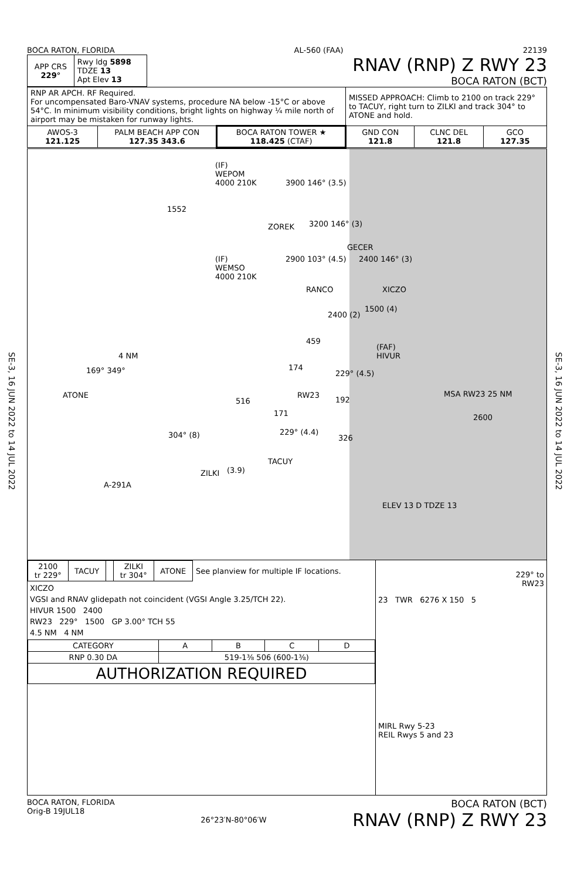SE-3, 16 JUN 2022 to 14 JUL 2022
SE-3, 16 JUN 2022 to 14 JUL 2022
BOCA RATON, FLORIDA AL-560 (FAA) 22139
| APP CRS 229° | Rwy ldg 5898 TDZE 13 Apt Elev 13 |
RNAV (RNP) Z RWY 23
BOCA RATON (BCT)
| RNP AR APCH. RF Required. For uncompensated Baro-VNAV systems, procedure NA below -15°C or above 54°C. In minimum visibility conditions, bright lights on highway ¼ mile north of airport may be mistaken for runway lights. | | | MISSED APPROACH: Climb to 2100 on track 229° to TACUY, right turn to ZILKI and track 304° to ATONE and hold. | | |
| AWOS-3 121.125 | PALM BEACH APP CON 127.35 343.6 | BOCA RATON TOWER ★ 118.425 (CTAF) | GND CON 121.8 | CLNC DEL 121.8 | GCO 127.35 |
(IF)
WEPOM
4000 210K 3900 146° (3.5)
1552
ZOREK 3200 146° (3)
GECER
2400 146° (3) (IF)
WEMSO
4000 210K
2900 103° (4.5)
RANCO XICZO
2400 (2)
1500 (4)
459
(FAF)
HIVUR 4 NM
169° 349° 174
229° (4.5)
ATONE RW23
192 516
171
MSA RW23 25 NM
2600
229° (4.4)
326 304° (8)
TACUY
ZILKI (3.9)
A-291A
ELEV 13 D TDZE 13
| 2100 tr 229° | TACUY | | ZILKI tr 304° | ATONE | See planview for multiple IF locations. |
XICZO
VGSI and RNAV glidepath not coincident (VGSI Angle 3.25/TCH 22).
HIVUR 1500 2400
RW23 229° 1500 GP 3.00° TCH 55
4.5 NM 4 NM
| CATEGORY | A | B | C | D |
| RNP 0.30 DA | 519-1⅜ 506 (600-1⅜) | | | |
| AUTHORIZATION REQUIRED | | | | |
229° to
RW23
23 TWR 6276 X 150 5
MIRL Rwy 5-23
REIL Rwys 5 and 23
BOCA RATON, FLORIDA
Orig-B 19JUL18 26°23′N-80°06′W BOCA RATON (BCT)
RNAV (RNP) Z RWY 23